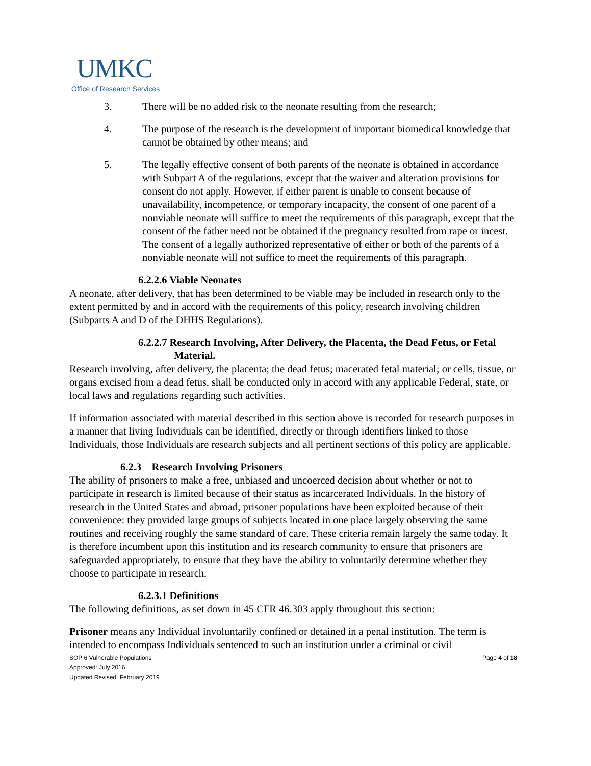UMKC
Office of Research Services
3. There will be no added risk to the neonate resulting from the research;
4. The purpose of the research is the development of important biomedical knowledge that cannot be obtained by other means; and
5. The legally effective consent of both parents of the neonate is obtained in accordance with Subpart A of the regulations, except that the waiver and alteration provisions for consent do not apply. However, if either parent is unable to consent because of unavailability, incompetence, or temporary incapacity, the consent of one parent of a nonviable neonate will suffice to meet the requirements of this paragraph, except that the consent of the father need not be obtained if the pregnancy resulted from rape or incest. The consent of a legally authorized representative of either or both of the parents of a nonviable neonate will not suffice to meet the requirements of this paragraph.
6.2.2.6 Viable Neonates
A neonate, after delivery, that has been determined to be viable may be included in research only to the extent permitted by and in accord with the requirements of this policy, research involving children (Subparts A and D of the DHHS Regulations).
6.2.2.7 Research Involving, After Delivery, the Placenta, the Dead Fetus, or Fetal Material.
Research involving, after delivery, the placenta; the dead fetus; macerated fetal material; or cells, tissue, or organs excised from a dead fetus, shall be conducted only in accord with any applicable Federal, state, or local laws and regulations regarding such activities.
If information associated with material described in this section above is recorded for research purposes in a manner that living Individuals can be identified, directly or through identifiers linked to those Individuals, those Individuals are research subjects and all pertinent sections of this policy are applicable.
6.2.3 Research Involving Prisoners
The ability of prisoners to make a free, unbiased and uncoerced decision about whether or not to participate in research is limited because of their status as incarcerated Individuals. In the history of research in the United States and abroad, prisoner populations have been exploited because of their convenience: they provided large groups of subjects located in one place largely observing the same routines and receiving roughly the same standard of care. These criteria remain largely the same today. It is therefore incumbent upon this institution and its research community to ensure that prisoners are safeguarded appropriately, to ensure that they have the ability to voluntarily determine whether they choose to participate in research.
6.2.3.1 Definitions
The following definitions, as set down in 45 CFR 46.303 apply throughout this section:
Prisoner means any Individual involuntarily confined or detained in a penal institution. The term is intended to encompass Individuals sentenced to such an institution under a criminal or civil
SOP 6 Vulnerable Populations
Approved: July 2016
Updated Revised: February 2019
Page 4 of 18